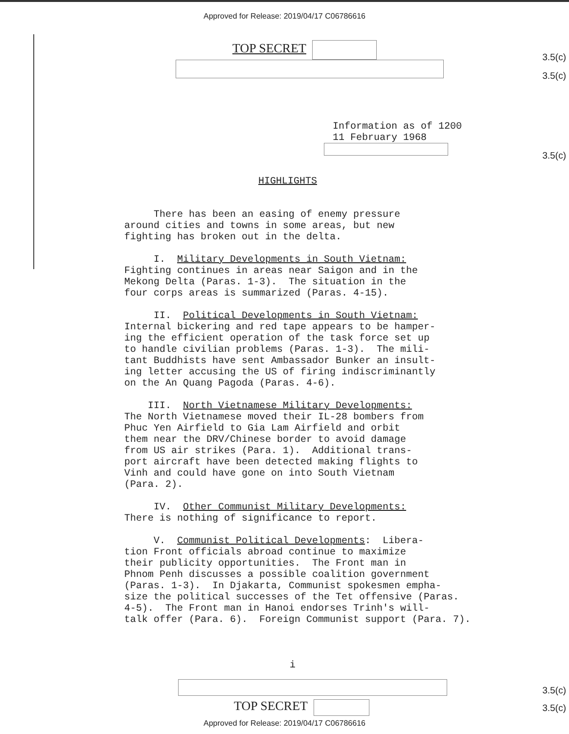Approved for Release: 2019/04/17 C06786616
TOP SECRET
3.5(c)
3.5(c)
Information as of 1200
11 February 1968
3.5(c)
HIGHLIGHTS
There has been an easing of enemy pressure around cities and towns in some areas, but new fighting has broken out in the delta. I. Military Developments in South Vietnam: Fighting continues in areas near Saigon and in the Mekong Delta (Paras. 1-3). The situation in the four corps areas is summarized (Paras. 4-15). II. Political Developments in South Vietnam: Internal bickering and red tape appears to be hamper- ing the efficient operation of the task force set up to handle civilian problems (Paras. 1-3). The mili- tant Buddhists have sent Ambassador Bunker an insult- ing letter accusing the US of firing indiscriminantly on the An Quang Pagoda (Paras. 4-6). III. North Vietnamese Military Developments: The North Vietnamese moved their IL-28 bombers from Phuc Yen Airfield to Gia Lam Airfield and orbit them near the DRV/Chinese border to avoid damage from US air strikes (Para. 1). Additional trans- port aircraft have been detected making flights to Vinh and could have gone on into South Vietnam (Para. 2). IV. Other Communist Military Developments: There is nothing of significance to report. V. Communist Political Developments: Libera- tion Front officials abroad continue to maximize their publicity opportunities. The Front man in Phnom Penh discusses a possible coalition government (Paras. 1-3). In Djakarta, Communist spokesmen empha- size the political successes of the Tet offensive (Paras. 4-5). The Front man in Hanoi endorses Trinh's will- talk offer (Para. 6). Foreign Communist support (Para. 7).
i
3.5(c)
TOP SECRET
3.5(c)
Approved for Release: 2019/04/17 C06786616